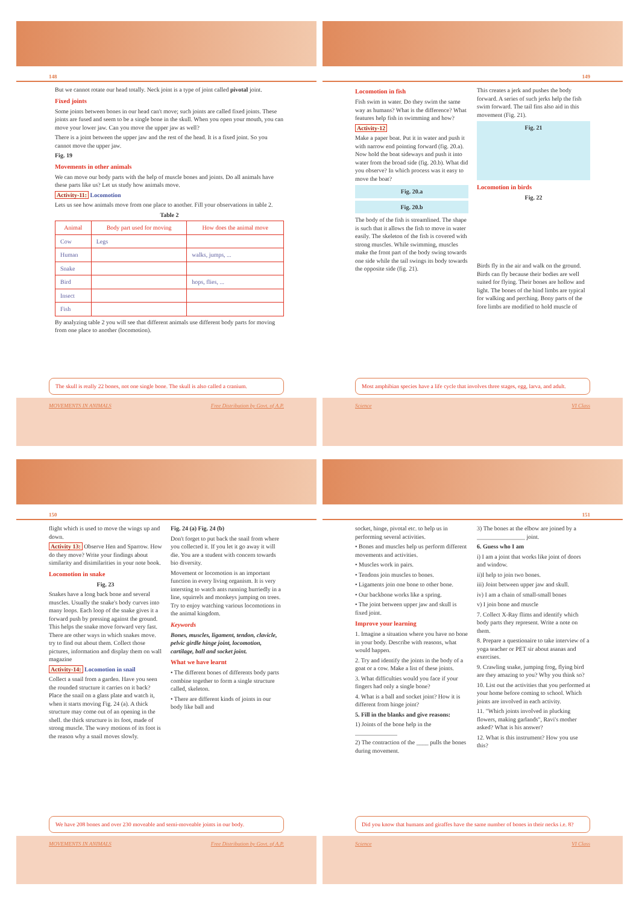148
But we cannot rotate our head totally. Neck joint is a type of joint called pivotal joint.
Fixed joints
Some joints between bones in our head can't move; such joints are called fixed joints. These joints are fused and seem to be a single bone in the skull. When you open your mouth, you can move your lower jaw. Can you move the upper jaw as well?
There is a joint between the upper jaw and the rest of the head. It is a fixed joint. So you cannot move the upper jaw.
Fig. 19
Movements in other animals
We can move our body parts with the help of muscle bones and joints. Do all animals have these parts like us? Let us study how animals move.
Activity-11: Locomotion
Lets us see how animals move from one place to another. Fill your observations in table 2.
Table 2
| Animal | Body part used for moving | How does the animal move |
| --- | --- | --- |
| Cow | Legs | |
| Human | | walks, jumps, ... |
| Snake | | |
| Bird | | hops, flies, ... |
| Insect | | |
| Fish | | |
By analyzing table 2 you will see that different animals use different body parts for moving from one place to another (locomotion).
The skull is really 22 bones, not one single bone. The skull is also called a cranium.
MOVEMENTS IN ANIMALS Free Distribution by Govt. of A.P.
149
Locomotion in fish
Fish swim in water. Do they swim the same way as humans? What is the difference? What features help fish in swimming and how?
Activity-12
Make a paper boat. Put it in water and push it with narrow end pointing forward (fig. 20.a). Now hold the boat sideways and push it into water from the broad side (fig. 20.b). What did you observe? In which process was it easy to move the boat?
Fig. 20.a
Fig. 20.b
The body of the fish is streamlined. The shape is such that it allows the fish to move in water easily. The skeleton of the fish is covered with strong muscles. While swimming, muscles make the front part of the body swing towards one side while the tail swings its body towards the opposite side (fig. 21).
This creates a jerk and pushes the body forward. A series of such jerks help the fish swim forward. The tail fins also aid in this movement (Fig. 21).
Fig. 21
Locomotion in birds
Fig. 22
Birds fly in the air and walk on the ground. Birds can fly because their bodies are well suited for flying. Their bones are hollow and light. The bones of the hind limbs are typical for walking and perching. Bony parts of the fore limbs are modified to hold muscle of
Most amphibian species have a life cycle that involves three stages, egg, larva, and adult.
Science VI Class
150
flight which is used to move the wings up and down.
Activity 13: Observe Hen and Sparrow. How do they move? Write your findings about similarity and disimilarities in your note book.
Locomotion in snake
Fig. 23
Snakes have a long back bone and several muscles. Usually the snake's body curves into many loops. Each loop of the snake gives it a forward push by pressing against the ground. This helps the snake move forward very fast. There are other ways in which snakes move. try to find out about them. Collect those pictures, information and display them on wall magazine
Activity-14: Locomotion in snail
Collect a snail from a garden. Have you seen the rounded structure it carries on it back? Place the snail on a glass plate and watch it, when it starts moving Fig. 24 (a). A thick structure may come out of an opening in the shell. the thick structure is its foot, made of strong muscle. The wavy motions of its foot is the reason why a snail moves slowly.
Fig. 24 (a) Fig. 24 (b)
Don't forget to put back the snail from where you collected it. If you let it go away it will die. You are a student with concern towards bio diversity.
Movement or locomotion is an important function in every living organism. It is very intersting to watch ants running hurriedly in a line, squirrels and monkeys jumping on trees. Try to enjoy watching various locomotions in the animal kingdom.
Keywords
Bones, muscles, ligament, tendon, clavicle, pelvic girdle hinge joint, locomotion, cartilage, ball and socket joint.
What we have learnt
• The different bones of differents body parts combine together to form a single structure called, skeleton.
• There are different kinds of joints in our body like ball and
We have 208 bones and over 230 moveable and semi-moveable joints in our body.
MOVEMENTS IN ANIMALS Free Distribution by Govt. of A.P.
151
socket, hinge, pivotal etc. to help us in performing several activities.
• Bones and muscles help us perform different movements and activities.
• Muscles work in pairs.
• Tendons join muscles to bones.
• Ligaments join one bone to other bone.
• Our backbone works like a spring.
• The joint between upper jaw and skull is fixed joint.
Improve your learning
1. Imagine a situation where you have no bone in your body. Describe with reasons, what would happen.
2. Try and identify the joints in the body of a goat or a cow. Make a list of these joints.
3. What difficulties would you face if your fingers had only a single bone?
4. What is a ball and socket joint? How it is different from hinge joint?
5. Fill in the blanks and give reasons:
1) Joints of the bone help in the ______________
2) The contraction of the ____ pulls the bones during movement.
3) The bones at the elbow are joined by a ________________ joint.
6. Guess who I am
i) I am a joint that works like joint of doors and window.
ii)I help to join two bones.
iii) Joint between upper jaw and skull.
iv) I am a chain of small-small bones
v) I join bone and muscle
7. Collect X-Ray flims and identify which body parts they represent. Write a note on them.
8. Prepare a questionaire to take interview of a yoga teacher or PET sir about asanas and exercises.
9. Crawling snake, jumping frog, flying bird are they amazing to you? Why you think so?
10. List out the activities that you performed at your home before coming to school. Which joints are involved in each activity.
11. "Which joints involved in plucking flowers, making garlands", Ravi's mother asked? What is his answer?
12. What is this instrument? How you use this?
Did you know that humans and giraffes have the same number of bones in their necks i.e. 8?
Science VI Class